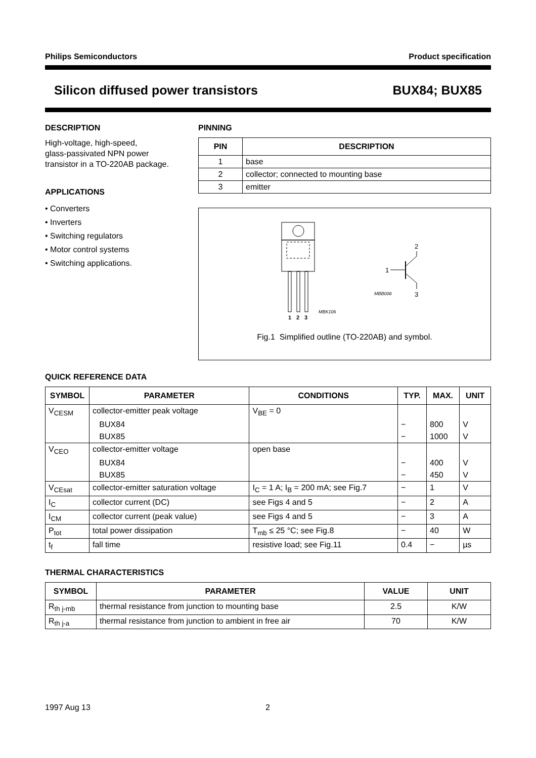Philips Semiconductors Product specification
Silicon diffused power transistors BUX84; BUX85
DESCRIPTION
High-voltage, high-speed,
glass-passivated NPN power
transistor in a TO-220AB package.
APPLICATIONS
• Converters
• Inverters
• Switching regulators
• Motor control systems
• Switching applications.
PINNING
| PIN | DESCRIPTION |
| --- | --- |
| 1 | base |
| 2 | collector; connected to mounting base |
| 3 | emitter |
1
2
3
MBK106
1
2
3
MBB008
Fig.1 Simplified outline (TO-220AB) and symbol.
QUICK REFERENCE DATA
| SYMBOL | PARAMETER | CONDITIONS | TYP. | MAX. | UNIT |
| --- | --- | --- | --- | --- | --- |
| V<sub>CESM</sub> | collector-emitter peak voltage | V<sub>BE</sub> = 0 | | | |
| | BUX84 | | − | 800 | V |
| | BUX85 | | − | 1000 | V |
| V<sub>CEO</sub> | collector-emitter voltage | open base | | | |
| | BUX84 | | − | 400 | V |
| | BUX85 | | − | 450 | V |
| V<sub>CEsat</sub> | collector-emitter saturation voltage | I<sub>C</sub> = 1 A; I<sub>B</sub> = 200 mA; see Fig.7 | − | 1 | V |
| I<sub>C</sub> | collector current (DC) | see Figs 4 and 5 | − | 2 | A |
| I<sub>CM</sub> | collector current (peak value) | see Figs 4 and 5 | − | 3 | A |
| P<sub>tot</sub> | total power dissipation | T<sub>mb</sub> ≤ 25 °C; see Fig.8 | − | 40 | W |
| t<sub>f</sub> | fall time | resistive load; see Fig.11 | 0.4 | − | µs |
THERMAL CHARACTERISTICS
| SYMBOL | PARAMETER | VALUE | UNIT |
| --- | --- | --- | --- |
| R<sub>th j-mb</sub> | thermal resistance from junction to mounting base | 2.5 | K/W |
| R<sub>th j-a</sub> | thermal resistance from junction to ambient in free air | 70 | K/W |
1997 Aug 13 2